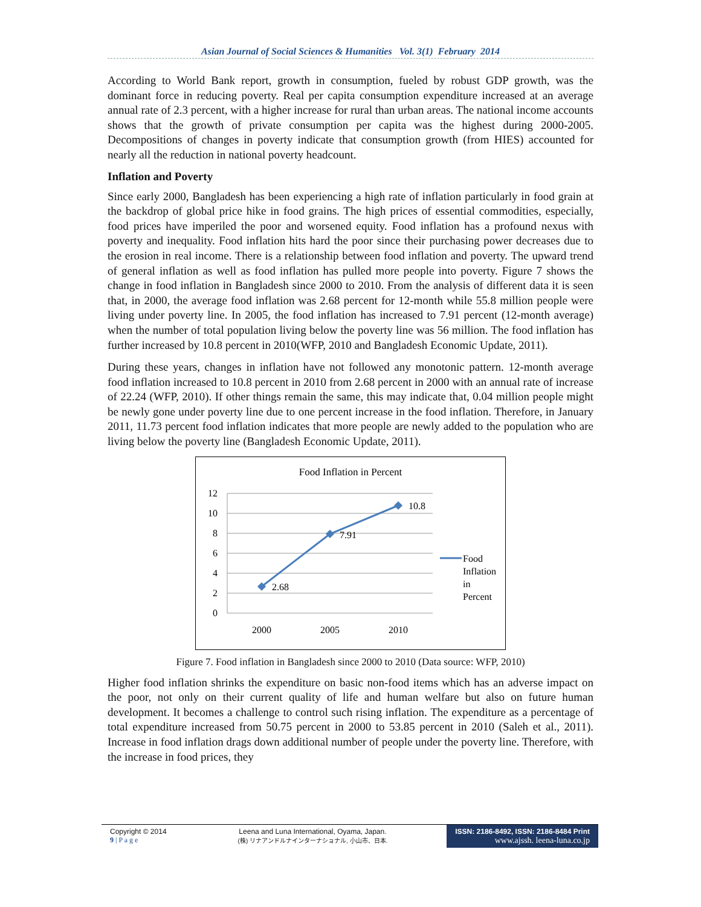Asian Journal of Social Sciences & Humanities Vol. 3(1) February 2014
According to World Bank report, growth in consumption, fueled by robust GDP growth, was the dominant force in reducing poverty. Real per capita consumption expenditure increased at an average annual rate of 2.3 percent, with a higher increase for rural than urban areas. The national income accounts shows that the growth of private consumption per capita was the highest during 2000-2005. Decompositions of changes in poverty indicate that consumption growth (from HIES) accounted for nearly all the reduction in national poverty headcount.
Inflation and Poverty
Since early 2000, Bangladesh has been experiencing a high rate of inflation particularly in food grain at the backdrop of global price hike in food grains. The high prices of essential commodities, especially, food prices have imperiled the poor and worsened equity. Food inflation has a profound nexus with poverty and inequality. Food inflation hits hard the poor since their purchasing power decreases due to the erosion in real income. There is a relationship between food inflation and poverty. The upward trend of general inflation as well as food inflation has pulled more people into poverty. Figure 7 shows the change in food inflation in Bangladesh since 2000 to 2010. From the analysis of different data it is seen that, in 2000, the average food inflation was 2.68 percent for 12-month while 55.8 million people were living under poverty line. In 2005, the food inflation has increased to 7.91 percent (12-month average) when the number of total population living below the poverty line was 56 million. The food inflation has further increased by 10.8 percent in 2010(WFP, 2010 and Bangladesh Economic Update, 2011).
During these years, changes in inflation have not followed any monotonic pattern. 12-month average food inflation increased to 10.8 percent in 2010 from 2.68 percent in 2000 with an annual rate of increase of 22.24 (WFP, 2010). If other things remain the same, this may indicate that, 0.04 million people might be newly gone under poverty line due to one percent increase in the food inflation. Therefore, in January 2011, 11.73 percent food inflation indicates that more people are newly added to the population who are living below the poverty line (Bangladesh Economic Update, 2011).
Food Inflation in Percent
12
10
8
6
4
2
0
2.68
7.91
10.8
2000
2005
2010
Food
Inflation
in
Percent
Figure 7. Food inflation in Bangladesh since 2000 to 2010 (Data source: WFP, 2010)
Higher food inflation shrinks the expenditure on basic non-food items which has an adverse impact on the poor, not only on their current quality of life and human welfare but also on future human development. It becomes a challenge to control such rising inflation. The expenditure as a percentage of total expenditure increased from 50.75 percent in 2000 to 53.85 percent in 2010 (Saleh et al., 2011). Increase in food inflation drags down additional number of people under the poverty line. Therefore, with the increase in food prices, they
Copyright © 2014
9 | P a g e
Leena and Luna International, Oyama, Japan.
(株) リナアンドルナインターナショナル, 小山市、日本.
ISSN: 2186-8492, ISSN: 2186-8484 Print
www.ajssh. leena-luna.co.jp